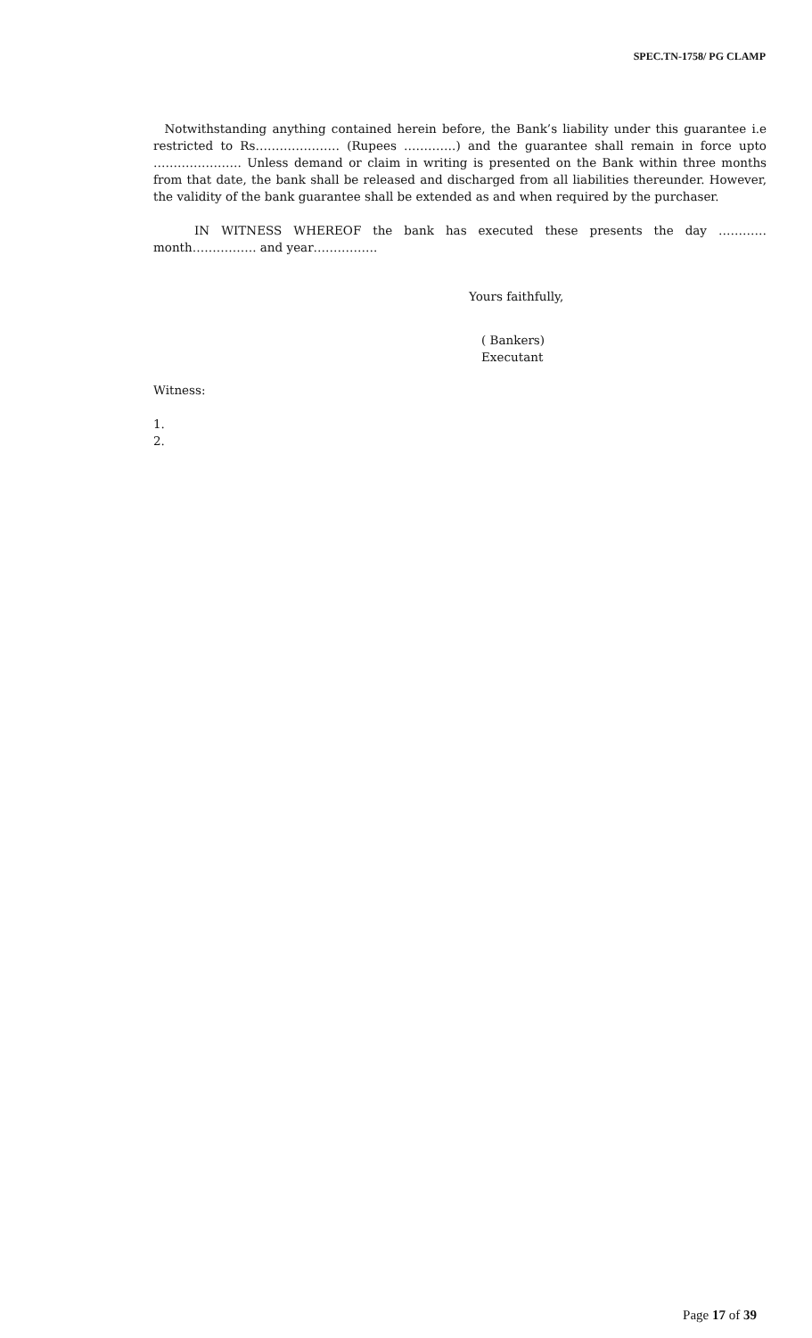SPEC.TN-1758/ PG CLAMP
Notwithstanding anything contained herein before, the Bank’s liability under this guarantee i.e restricted to Rs………………… (Rupees ………….) and the guarantee shall remain in force upto …………………. Unless demand or claim in writing is presented on the Bank within three months from that date, the bank shall be released and discharged from all liabilities thereunder. However, the validity of the bank guarantee shall be extended as and when required by the purchaser.
IN WITNESS WHEREOF the bank has executed these presents the day ………… month……………. and year…………….
Yours faithfully,
( Bankers)
Executant
Witness:
1.
2.
Page 17 of 39